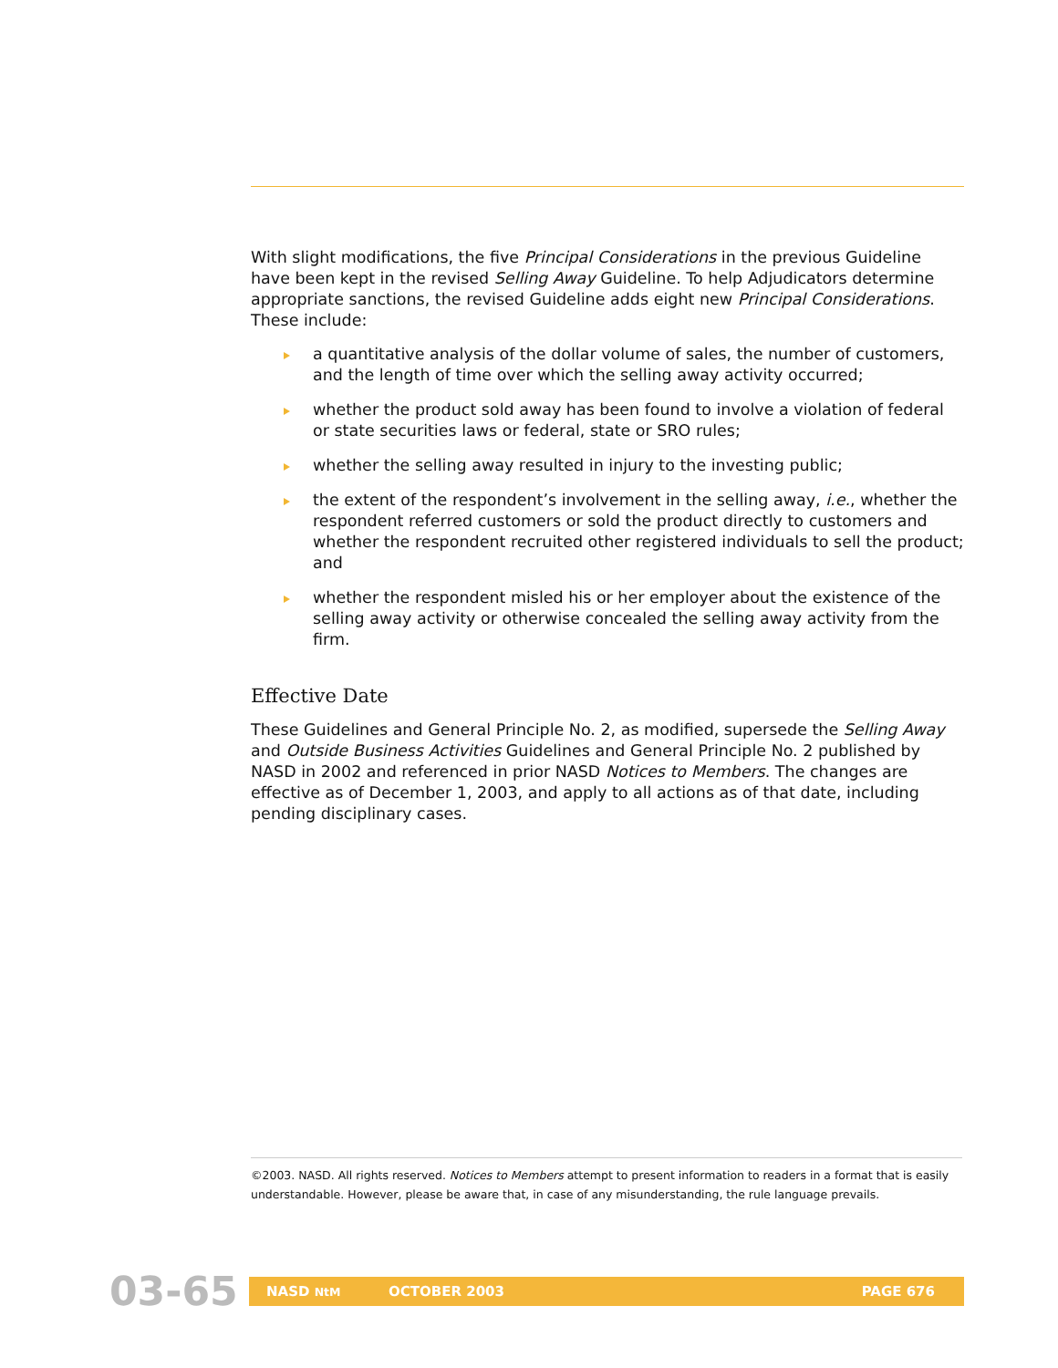With slight modifications, the five Principal Considerations in the previous Guideline have been kept in the revised Selling Away Guideline. To help Adjudicators determine appropriate sanctions, the revised Guideline adds eight new Principal Considerations. These include:
a quantitative analysis of the dollar volume of sales, the number of customers, and the length of time over which the selling away activity occurred;
whether the product sold away has been found to involve a violation of federal or state securities laws or federal, state or SRO rules;
whether the selling away resulted in injury to the investing public;
the extent of the respondent’s involvement in the selling away, i.e., whether the respondent referred customers or sold the product directly to customers and whether the respondent recruited other registered individuals to sell the product; and
whether the respondent misled his or her employer about the existence of the selling away activity or otherwise concealed the selling away activity from the firm.
Effective Date
These Guidelines and General Principle No. 2, as modified, supersede the Selling Away and Outside Business Activities Guidelines and General Principle No. 2 published by NASD in 2002 and referenced in prior NASD Notices to Members. The changes are effective as of December 1, 2003, and apply to all actions as of that date, including pending disciplinary cases.
©2003. NASD. All rights reserved. Notices to Members attempt to present information to readers in a format that is easily understandable. However, please be aware that, in case of any misunderstanding, the rule language prevails.
03-65 NASD NtM OCTOBER 2003 PAGE 676